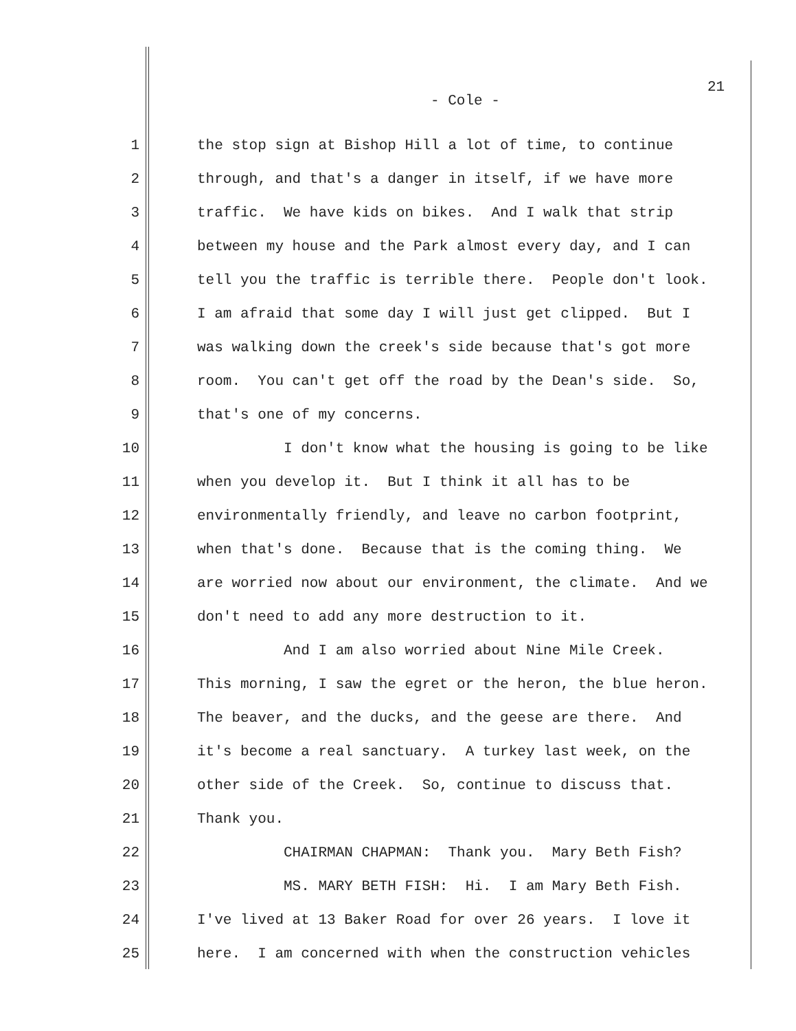21
- Cole -
1 the stop sign at Bishop Hill a lot of time, to continue
2 through, and that's a danger in itself, if we have more
3 traffic. We have kids on bikes. And I walk that strip
4 between my house and the Park almost every day, and I can
5 tell you the traffic is terrible there. People don't look.
6 I am afraid that some day I will just get clipped. But I
7 was walking down the creek's side because that's got more
8 room. You can't get off the road by the Dean's side. So,
9 that's one of my concerns.
10 I don't know what the housing is going to be like
11 when you develop it. But I think it all has to be
12 environmentally friendly, and leave no carbon footprint,
13 when that's done. Because that is the coming thing. We
14 are worried now about our environment, the climate. And we
15 don't need to add any more destruction to it.
16 And I am also worried about Nine Mile Creek.
17 This morning, I saw the egret or the heron, the blue heron.
18 The beaver, and the ducks, and the geese are there. And
19 it's become a real sanctuary. A turkey last week, on the
20 other side of the Creek. So, continue to discuss that.
21 Thank you.
22 CHAIRMAN CHAPMAN: Thank you. Mary Beth Fish?
23 MS. MARY BETH FISH: Hi. I am Mary Beth Fish.
24 I've lived at 13 Baker Road for over 26 years. I love it
25 here. I am concerned with when the construction vehicles